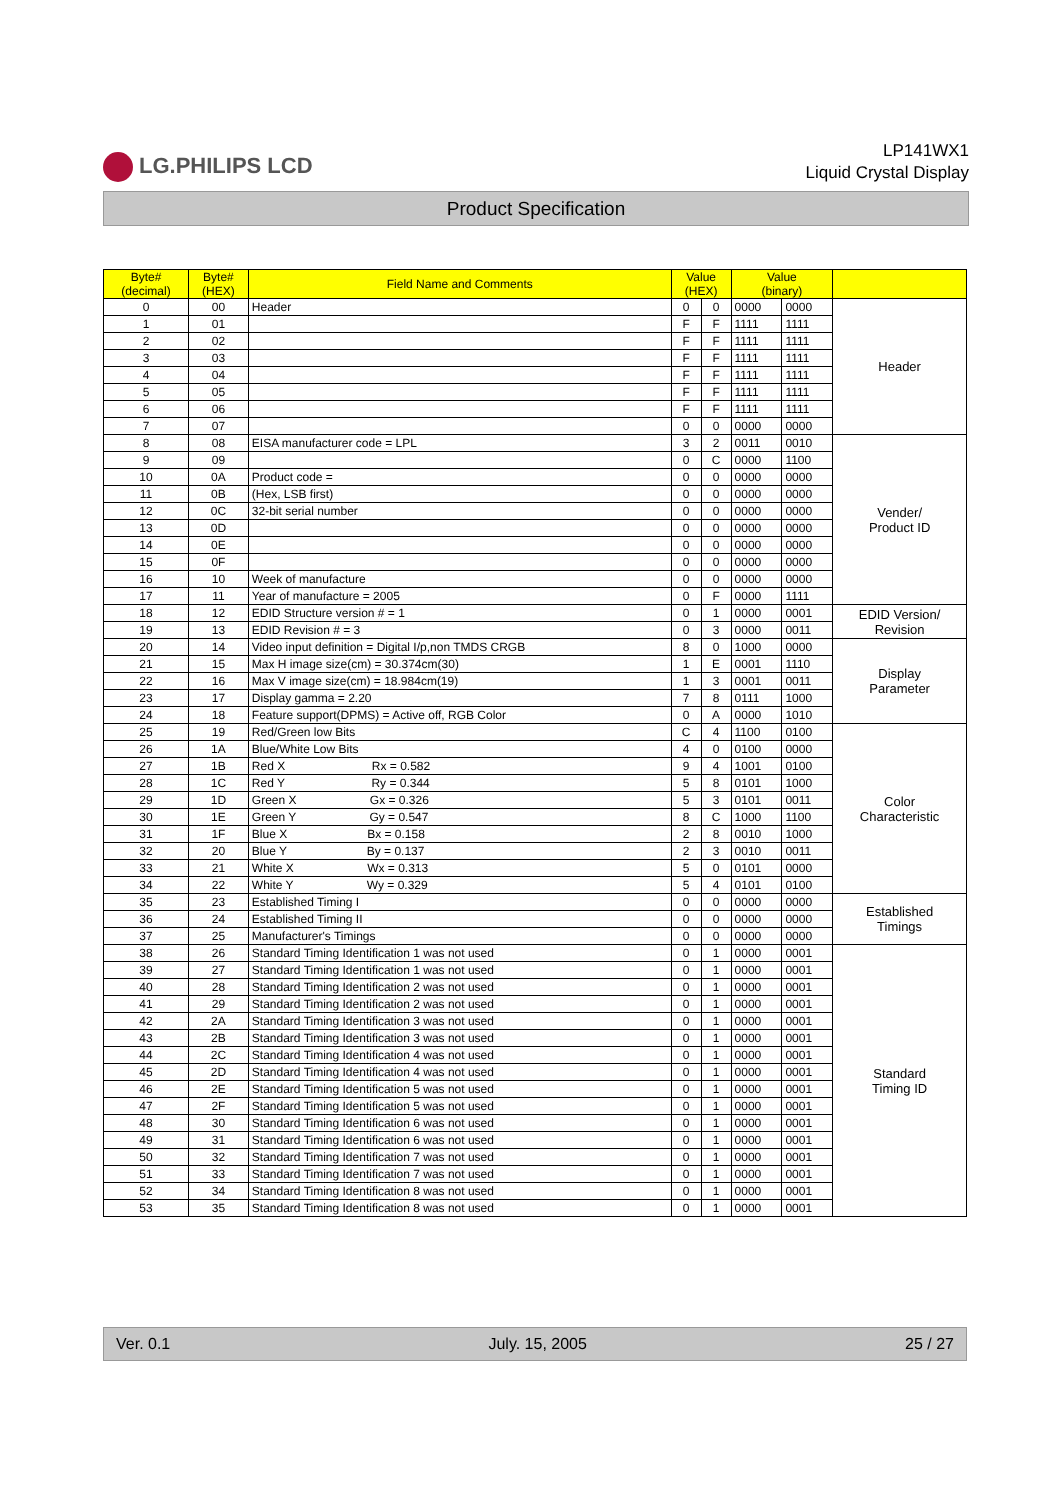LG.PHILIPS LCD
LP141WX1
Liquid Crystal Display
Product Specification
| Byte# (decimal) | Byte# (HEX) | Field Name and Comments | Value (HEX) | | Value (binary) | | |
| --- | --- | --- | --- | --- | --- | --- | --- |
| 0 | 00 | Header | 0 | 0 | 0000 | 0000 | Header |
| 1 | 01 | | F | F | 1111 | 1111 | |
| 2 | 02 | | F | F | 1111 | 1111 | |
| 3 | 03 | | F | F | 1111 | 1111 | |
| 4 | 04 | | F | F | 1111 | 1111 | |
| 5 | 05 | | F | F | 1111 | 1111 | |
| 6 | 06 | | F | F | 1111 | 1111 | |
| 7 | 07 | | 0 | 0 | 0000 | 0000 | |
| 8 | 08 | EISA manufacturer code = LPL | 3 | 2 | 0011 | 0010 | Vender/ Product ID |
| 9 | 09 | | 0 | C | 0000 | 1100 | |
| 10 | 0A | Product code = | 0 | 0 | 0000 | 0000 | |
| 11 | 0B | (Hex, LSB first) | 0 | 0 | 0000 | 0000 | |
| 12 | 0C | 32-bit serial number | 0 | 0 | 0000 | 0000 | |
| 13 | 0D | | 0 | 0 | 0000 | 0000 | |
| 14 | 0E | | 0 | 0 | 0000 | 0000 | |
| 15 | 0F | | 0 | 0 | 0000 | 0000 | |
| 16 | 10 | Week of manufacture | 0 | 0 | 0000 | 0000 | |
| 17 | 11 | Year of manufacture = 2005 | 0 | F | 0000 | 1111 | |
| 18 | 12 | EDID Structure version # = 1 | 0 | 1 | 0000 | 0001 | EDID Version/ Revision |
| 19 | 13 | EDID Revision # = 3 | 0 | 3 | 0000 | 0011 | |
| 20 | 14 | Video input definition = Digital I/p,non TMDS CRGB | 8 | 0 | 1000 | 0000 | Display Parameter |
| 21 | 15 | Max H image size(cm) = 30.374cm(30) | 1 | E | 0001 | 1110 | |
| 22 | 16 | Max V image size(cm) = 18.984cm(19) | 1 | 3 | 0001 | 0011 | |
| 23 | 17 | Display gamma = 2.20 | 7 | 8 | 0111 | 1000 | |
| 24 | 18 | Feature support(DPMS) = Active off, RGB Color | 0 | A | 0000 | 1010 | |
| 25 | 19 | Red/Green low Bits | C | 4 | 1100 | 0100 | Color Characteristic |
| 26 | 1A | Blue/White Low Bits | 4 | 0 | 0100 | 0000 | |
| 27 | 1B | Red X Rx = 0.582 | 9 | 4 | 1001 | 0100 | |
| 28 | 1C | Red Y Ry = 0.344 | 5 | 8 | 0101 | 1000 | |
| 29 | 1D | Green X Gx = 0.326 | 5 | 3 | 0101 | 0011 | |
| 30 | 1E | Green Y Gy = 0.547 | 8 | C | 1000 | 1100 | |
| 31 | 1F | Blue X Bx = 0.158 | 2 | 8 | 0010 | 1000 | |
| 32 | 20 | Blue Y By = 0.137 | 2 | 3 | 0010 | 0011 | |
| 33 | 21 | White X Wx = 0.313 | 5 | 0 | 0101 | 0000 | |
| 34 | 22 | White Y Wy = 0.329 | 5 | 4 | 0101 | 0100 | |
| 35 | 23 | Established Timing I | 0 | 0 | 0000 | 0000 | Established Timings |
| 36 | 24 | Established Timing II | 0 | 0 | 0000 | 0000 | |
| 37 | 25 | Manufacturer's Timings | 0 | 0 | 0000 | 0000 | |
| 38 | 26 | Standard Timing Identification 1 was not used | 0 | 1 | 0000 | 0001 | Standard Timing ID |
| 39 | 27 | Standard Timing Identification 1 was not used | 0 | 1 | 0000 | 0001 | |
| 40 | 28 | Standard Timing Identification 2 was not used | 0 | 1 | 0000 | 0001 | |
| 41 | 29 | Standard Timing Identification 2 was not used | 0 | 1 | 0000 | 0001 | |
| 42 | 2A | Standard Timing Identification 3 was not used | 0 | 1 | 0000 | 0001 | |
| 43 | 2B | Standard Timing Identification 3 was not used | 0 | 1 | 0000 | 0001 | |
| 44 | 2C | Standard Timing Identification 4 was not used | 0 | 1 | 0000 | 0001 | |
| 45 | 2D | Standard Timing Identification 4 was not used | 0 | 1 | 0000 | 0001 | |
| 46 | 2E | Standard Timing Identification 5 was not used | 0 | 1 | 0000 | 0001 | |
| 47 | 2F | Standard Timing Identification 5 was not used | 0 | 1 | 0000 | 0001 | |
| 48 | 30 | Standard Timing Identification 6 was not used | 0 | 1 | 0000 | 0001 | |
| 49 | 31 | Standard Timing Identification 6 was not used | 0 | 1 | 0000 | 0001 | |
| 50 | 32 | Standard Timing Identification 7 was not used | 0 | 1 | 0000 | 0001 | |
| 51 | 33 | Standard Timing Identification 7 was not used | 0 | 1 | 0000 | 0001 | |
| 52 | 34 | Standard Timing Identification 8 was not used | 0 | 1 | 0000 | 0001 | |
| 53 | 35 | Standard Timing Identification 8 was not used | 0 | 1 | 0000 | 0001 | |
Ver. 0.1 July. 15, 2005 25 / 27